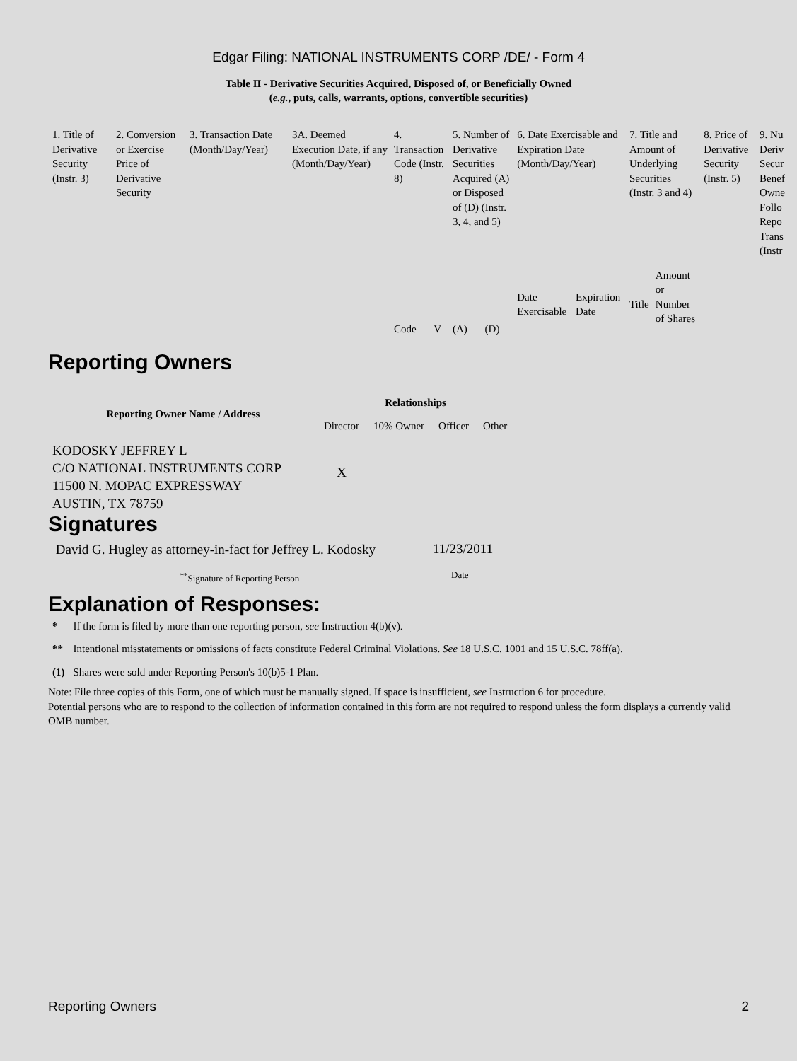Edgar Filing: NATIONAL INSTRUMENTS CORP /DE/ - Form 4
Table II - Derivative Securities Acquired, Disposed of, or Beneficially Owned
(e.g., puts, calls, warrants, options, convertible securities)
| 1. Title of Derivative Security (Instr. 3) | 2. Conversion or Exercise Price of Derivative Security | 3. Transaction Date (Month/Day/Year) | 3A. Deemed Execution Date, if any (Month/Day/Year) | 4. Transaction Code (Instr. 8) | | 5. Number of Derivative Securities Acquired (A) or Disposed of (D) (Instr. 3, 4, and 5) | | 6. Date Exercisable and Expiration Date (Month/Day/Year) | | 7. Title and Amount of Underlying Securities (Instr. 3 and 4) | | 8. Price of Derivative Security (Instr. 5) | 9. Nu Deriv Secur Benef Owne Follo Repo Trans (Instr |
| | | | | Code | V | (A) | (D) | Date Exercisable | Expiration Date | Title | Amount or Number of Shares | | |
Reporting Owners
| Reporting Owner Name / Address | Relationships | | | |
| --- | --- | --- | --- | --- |
| | Director | 10% Owner | Officer | Other |
| KODOSKY JEFFREY L C/O NATIONAL INSTRUMENTS CORP 11500 N. MOPAC EXPRESSWAY AUSTIN, TX 78759 | X | | | |
Signatures
| David G. Hugley as attorney-in-fact for Jeffrey L. Kodosky | 11/23/2011 |
| <sup>**</sup> Signature of Reporting Person | Date |
Explanation of Responses:
| * | If the form is filed by more than one reporting person, see Instruction 4(b)(v). |
| ** | Intentional misstatements or omissions of facts constitute Federal Criminal Violations. See 18 U.S.C. 1001 and 15 U.S.C. 78ff(a). |
| (1) | Shares were sold under Reporting Person's 10(b)5-1 Plan. |
Note: File three copies of this Form, one of which must be manually signed. If space is insufficient, see Instruction 6 for procedure.
Potential persons who are to respond to the collection of information contained in this form are not required to respond unless the form displays a currently valid OMB number.
Reporting Owners 2